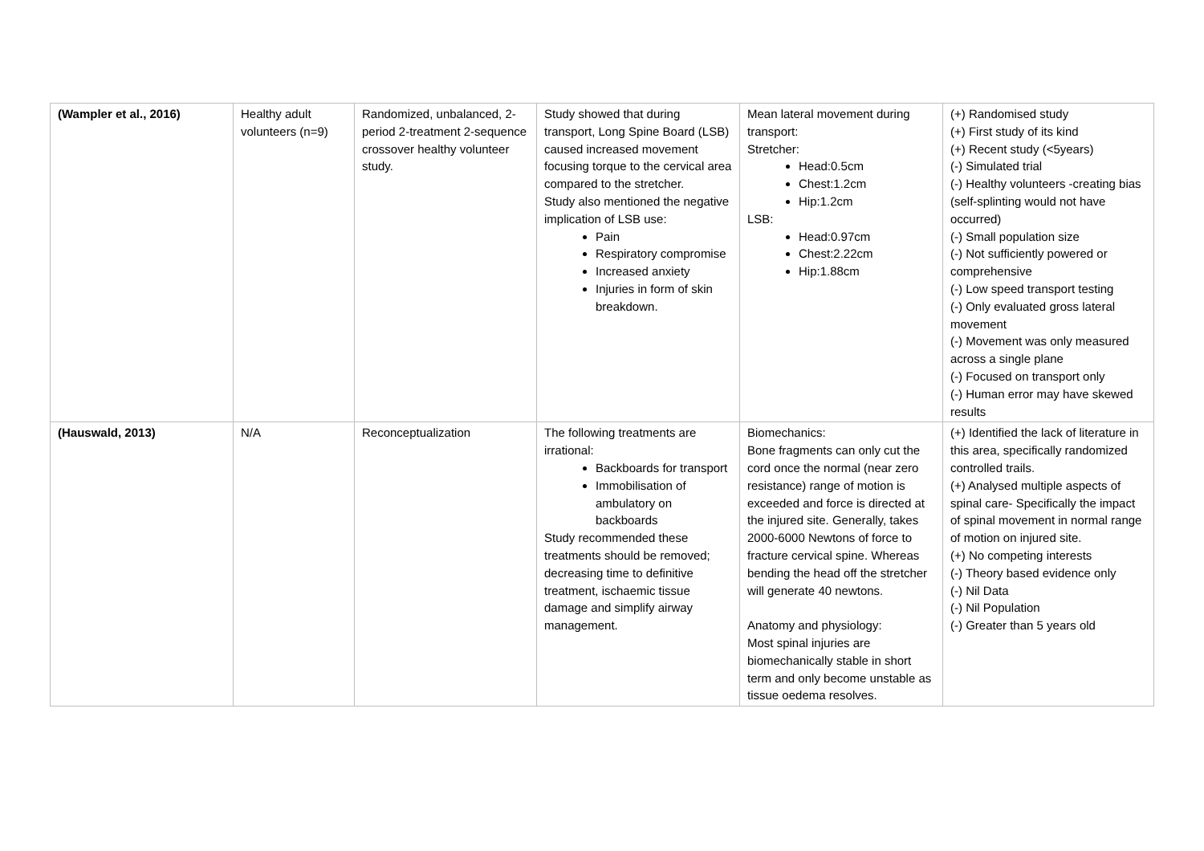| (Wampler et al., 2016) | Healthy adult volunteers (n=9) | Randomized, unbalanced, 2-period 2-treatment 2-sequence crossover healthy volunteer study. | Study showed that during transport, Long Spine Board (LSB) caused increased movement focusing torque to the cervical area compared to the stretcher. Study also mentioned the negative implication of LSB use: Pain Respiratory compromise Increased anxiety Injuries in form of skin breakdown. | Mean lateral movement during transport: Stretcher: Head:0.5cm Chest:1.2cm Hip:1.2cm LSB: Head:0.97cm Chest:2.22cm Hip:1.88cm | (+) Randomised study (+) First study of its kind (+) Recent study (<5years) (-) Simulated trial (-) Healthy volunteers -creating bias (self-splinting would not have occurred) (-) Small population size (-) Not sufficiently powered or comprehensive (-) Low speed transport testing (-) Only evaluated gross lateral movement (-) Movement was only measured across a single plane (-) Focused on transport only (-) Human error may have skewed results |
| (Hauswald, 2013) | N/A | Reconceptualization | The following treatments are irrational: Backboards for transport Immobilisation of ambulatory on backboards Study recommended these treatments should be removed; decreasing time to definitive treatment, ischaemic tissue damage and simplify airway management. | Biomechanics: Bone fragments can only cut the cord once the normal (near zero resistance) range of motion is exceeded and force is directed at the injured site. Generally, takes 2000-6000 Newtons of force to fracture cervical spine. Whereas bending the head off the stretcher will generate 40 newtons. Anatomy and physiology: Most spinal injuries are biomechanically stable in short term and only become unstable as tissue oedema resolves. | (+) Identified the lack of literature in this area, specifically randomized controlled trails. (+) Analysed multiple aspects of spinal care- Specifically the impact of spinal movement in normal range of motion on injured site. (+) No competing interests (-) Theory based evidence only (-) Nil Data (-) Nil Population (-) Greater than 5 years old |